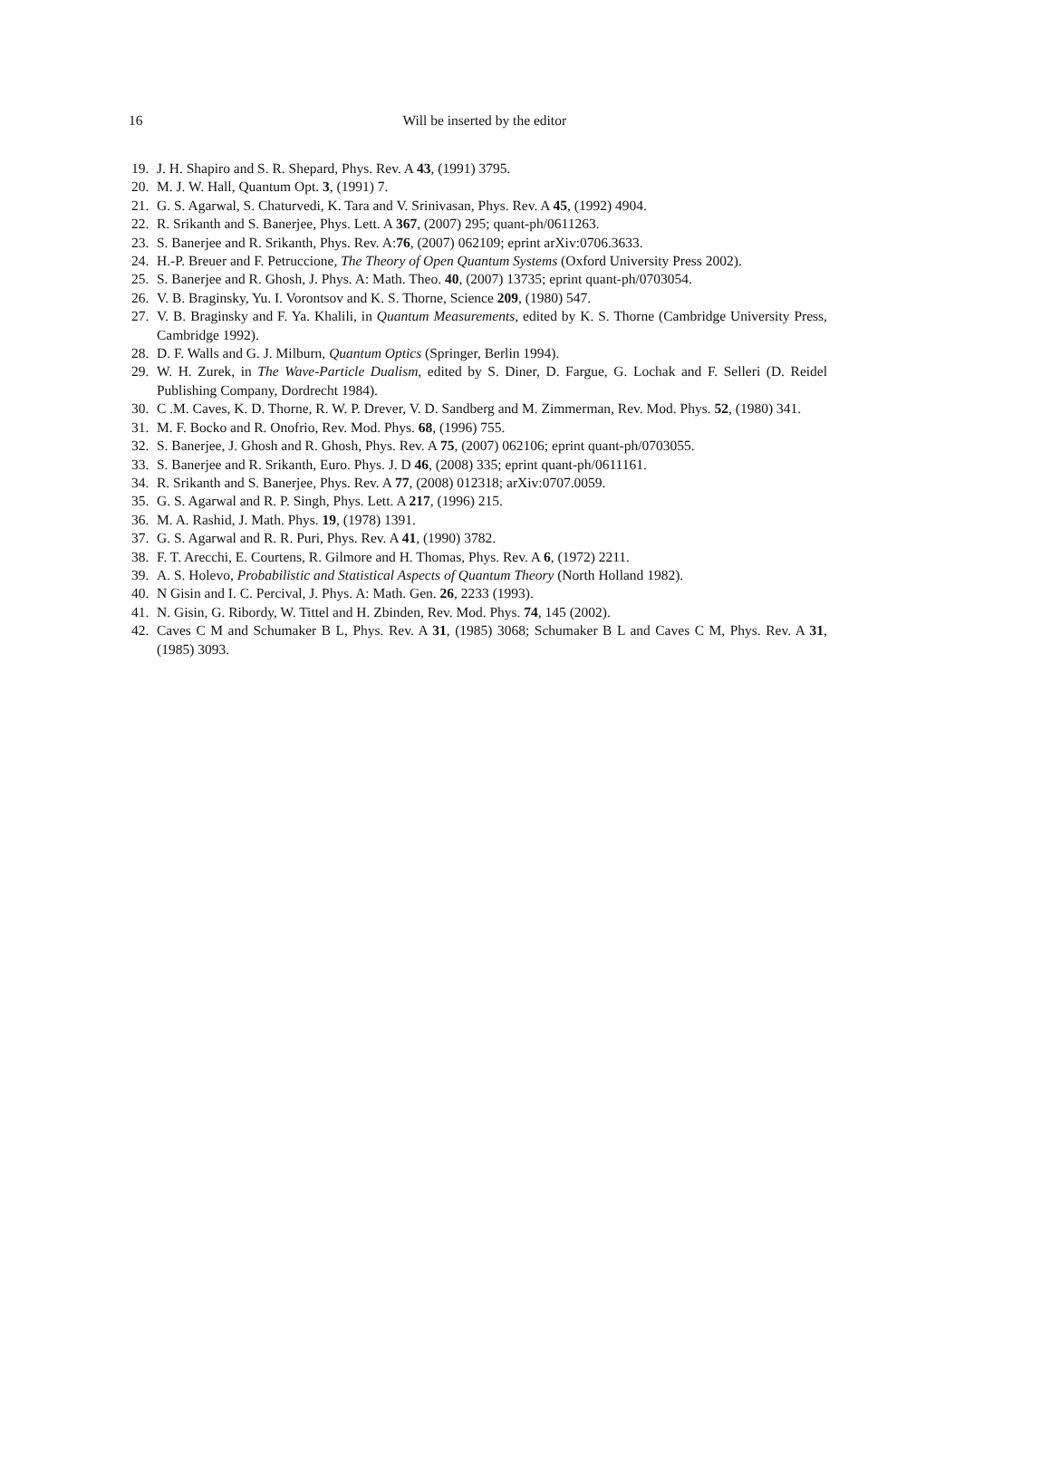16
Will be inserted by the editor
19. J. H. Shapiro and S. R. Shepard, Phys. Rev. A 43, (1991) 3795.
20. M. J. W. Hall, Quantum Opt. 3, (1991) 7.
21. G. S. Agarwal, S. Chaturvedi, K. Tara and V. Srinivasan, Phys. Rev. A 45, (1992) 4904.
22. R. Srikanth and S. Banerjee, Phys. Lett. A 367, (2007) 295; quant-ph/0611263.
23. S. Banerjee and R. Srikanth, Phys. Rev. A:76, (2007) 062109; eprint arXiv:0706.3633.
24. H.-P. Breuer and F. Petruccione, The Theory of Open Quantum Systems (Oxford University Press 2002).
25. S. Banerjee and R. Ghosh, J. Phys. A: Math. Theo. 40, (2007) 13735; eprint quant-ph/0703054.
26. V. B. Braginsky, Yu. I. Vorontsov and K. S. Thorne, Science 209, (1980) 547.
27. V. B. Braginsky and F. Ya. Khalili, in Quantum Measurements, edited by K. S. Thorne (Cambridge University Press, Cambridge 1992).
28. D. F. Walls and G. J. Milburn, Quantum Optics (Springer, Berlin 1994).
29. W. H. Zurek, in The Wave-Particle Dualism, edited by S. Diner, D. Fargue, G. Lochak and F. Selleri (D. Reidel Publishing Company, Dordrecht 1984).
30. C .M. Caves, K. D. Thorne, R. W. P. Drever, V. D. Sandberg and M. Zimmerman, Rev. Mod. Phys. 52, (1980) 341.
31. M. F. Bocko and R. Onofrio, Rev. Mod. Phys. 68, (1996) 755.
32. S. Banerjee, J. Ghosh and R. Ghosh, Phys. Rev. A 75, (2007) 062106; eprint quant-ph/0703055.
33. S. Banerjee and R. Srikanth, Euro. Phys. J. D 46, (2008) 335; eprint quant-ph/0611161.
34. R. Srikanth and S. Banerjee, Phys. Rev. A 77, (2008) 012318; arXiv:0707.0059.
35. G. S. Agarwal and R. P. Singh, Phys. Lett. A 217, (1996) 215.
36. M. A. Rashid, J. Math. Phys. 19, (1978) 1391.
37. G. S. Agarwal and R. R. Puri, Phys. Rev. A 41, (1990) 3782.
38. F. T. Arecchi, E. Courtens, R. Gilmore and H. Thomas, Phys. Rev. A 6, (1972) 2211.
39. A. S. Holevo, Probabilistic and Statistical Aspects of Quantum Theory (North Holland 1982).
40. N Gisin and I. C. Percival, J. Phys. A: Math. Gen. 26, 2233 (1993).
41. N. Gisin, G. Ribordy, W. Tittel and H. Zbinden, Rev. Mod. Phys. 74, 145 (2002).
42. Caves C M and Schumaker B L, Phys. Rev. A 31, (1985) 3068; Schumaker B L and Caves C M, Phys. Rev. A 31, (1985) 3093.